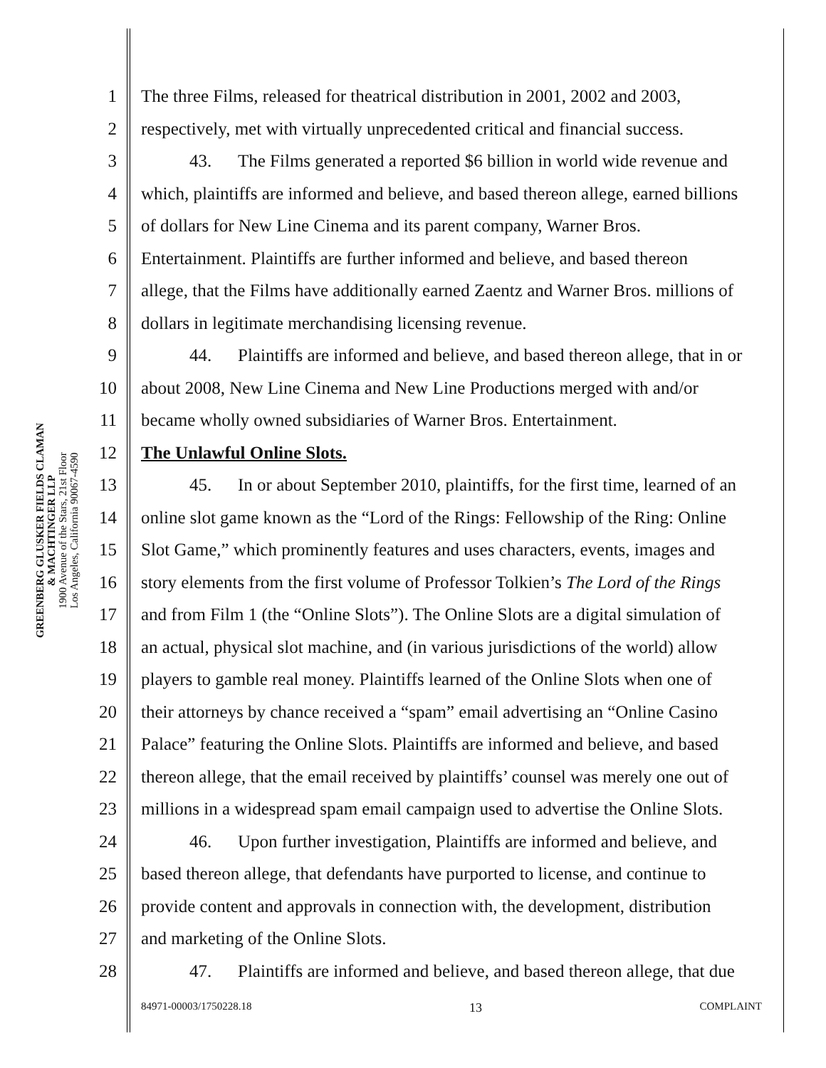GREENBERG GLUSKER FIELDS CLAMAN
& MACHTINGER LLP
1900 Avenue of the Stars, 21st Floor
Los Angeles, California 90067-4590
1 The three Films, released for theatrical distribution in 2001, 2002 and 2003,
2 respectively, met with virtually unprecedented critical and financial success.
3 43. The Films generated a reported $6 billion in world wide revenue and
4 which, plaintiffs are informed and believe, and based thereon allege, earned billions
5 of dollars for New Line Cinema and its parent company, Warner Bros.
6 Entertainment. Plaintiffs are further informed and believe, and based thereon
7 allege, that the Films have additionally earned Zaentz and Warner Bros. millions of
8 dollars in legitimate merchandising licensing revenue.
9 44. Plaintiffs are informed and believe, and based thereon allege, that in or
10 about 2008, New Line Cinema and New Line Productions merged with and/or
11 became wholly owned subsidiaries of Warner Bros. Entertainment.
12 The Unlawful Online Slots.
13 45. In or about September 2010, plaintiffs, for the first time, learned of an
14 online slot game known as the “Lord of the Rings: Fellowship of the Ring: Online
15 Slot Game,” which prominently features and uses characters, events, images and
16 story elements from the first volume of Professor Tolkien’s The Lord of the Rings
17 and from Film 1 (the “Online Slots”). The Online Slots are a digital simulation of
18 an actual, physical slot machine, and (in various jurisdictions of the world) allow
19 players to gamble real money. Plaintiffs learned of the Online Slots when one of
20 their attorneys by chance received a “spam” email advertising an “Online Casino
21 Palace” featuring the Online Slots. Plaintiffs are informed and believe, and based
22 thereon allege, that the email received by plaintiffs’ counsel was merely one out of
23 millions in a widespread spam email campaign used to advertise the Online Slots.
24 46. Upon further investigation, Plaintiffs are informed and believe, and
25 based thereon allege, that defendants have purported to license, and continue to
26 provide content and approvals in connection with, the development, distribution
27 and marketing of the Online Slots.
28 47. Plaintiffs are informed and believe, and based thereon allege, that due
84971-00003/1750228.18 13 COMPLAINT